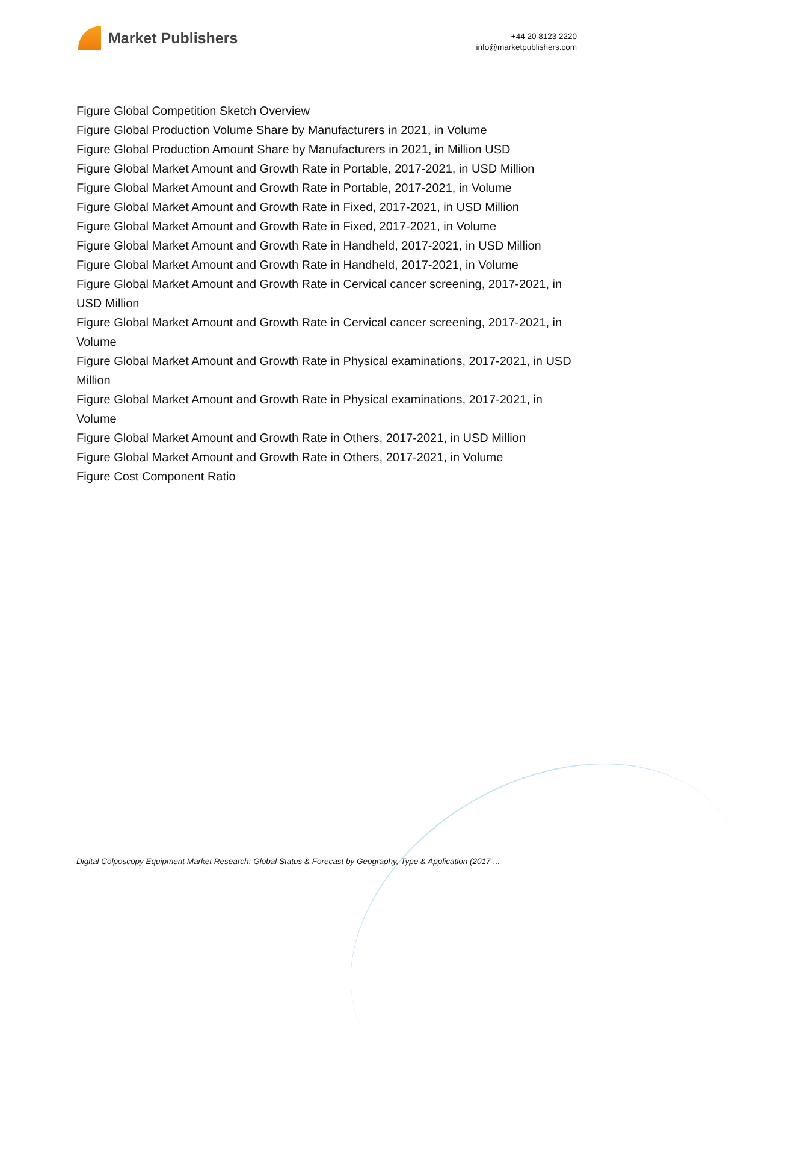Market Publishers
+44 20 8123 2220
info@marketpublishers.com
Figure Global Competition Sketch Overview
Figure Global Production Volume Share by Manufacturers in 2021, in Volume
Figure Global Production Amount Share by Manufacturers in 2021, in Million USD
Figure Global Market Amount and Growth Rate in Portable, 2017-2021, in USD Million
Figure Global Market Amount and Growth Rate in Portable, 2017-2021, in Volume
Figure Global Market Amount and Growth Rate in Fixed, 2017-2021, in USD Million
Figure Global Market Amount and Growth Rate in Fixed, 2017-2021, in Volume
Figure Global Market Amount and Growth Rate in Handheld, 2017-2021, in USD Million
Figure Global Market Amount and Growth Rate in Handheld, 2017-2021, in Volume
Figure Global Market Amount and Growth Rate in Cervical cancer screening, 2017-2021, in USD Million
Figure Global Market Amount and Growth Rate in Cervical cancer screening, 2017-2021, in Volume
Figure Global Market Amount and Growth Rate in Physical examinations, 2017-2021, in USD Million
Figure Global Market Amount and Growth Rate in Physical examinations, 2017-2021, in Volume
Figure Global Market Amount and Growth Rate in Others, 2017-2021, in USD Million
Figure Global Market Amount and Growth Rate in Others, 2017-2021, in Volume
Figure Cost Component Ratio
Digital Colposcopy Equipment Market Research: Global Status & Forecast by Geography, Type & Application (2017-...